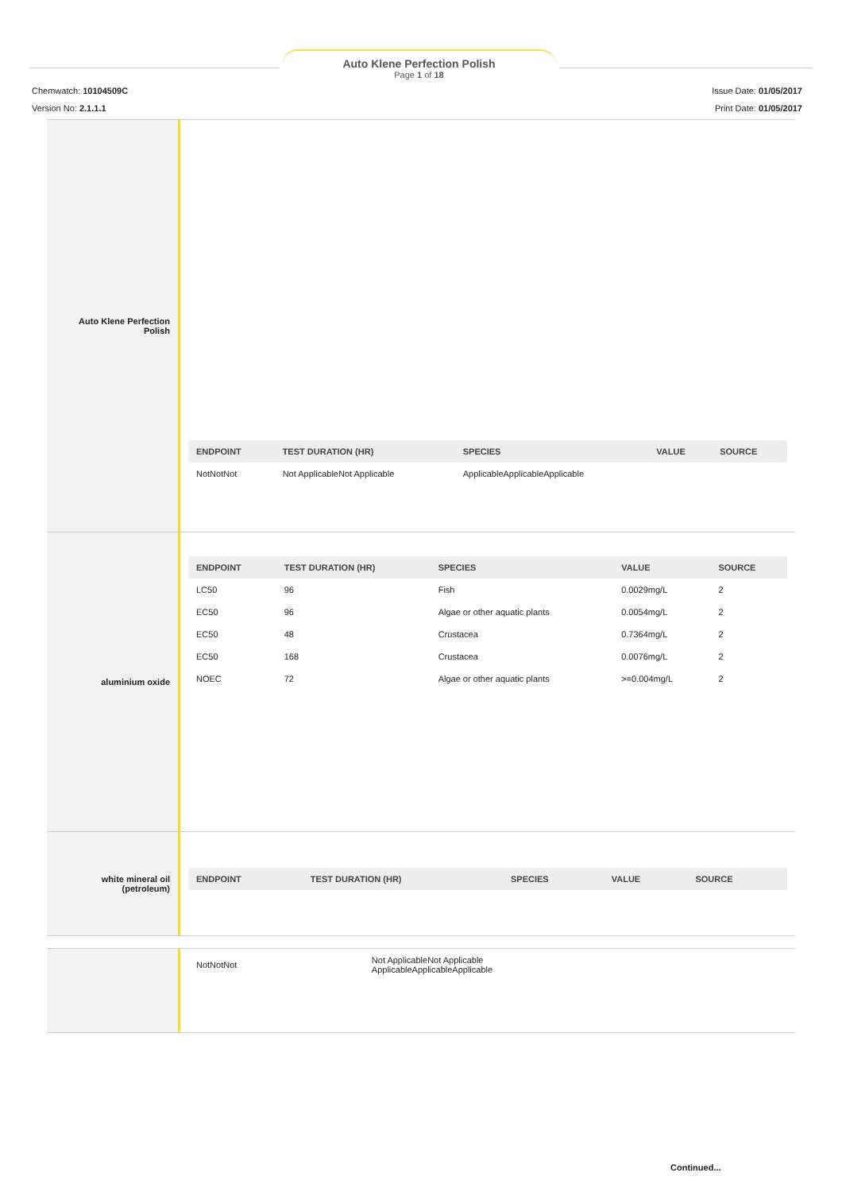Auto Klene Perfection Polish
Page 1 of 18
Chemwatch: 10104509C
Version No: 2.1.1.1
Issue Date: 01/05/2017
Print Date: 01/05/2017
Auto Klene Perfection
Polish
| ENDPOINT | TEST DURATION (HR) | SPECIES | VALUE | SOURCE |
| --- | --- | --- | --- | --- |
| NotNotNot | Not ApplicableNot Applicable | ApplicableApplicableApplicable | | |
aluminium oxide
| ENDPOINT | TEST DURATION (HR) | SPECIES | VALUE | SOURCE |
| --- | --- | --- | --- | --- |
| LC50 | 96 | Fish | 0.0029mg/L | 2 |
| EC50 | 96 | Algae or other aquatic plants | 0.0054mg/L | 2 |
| EC50 | 48 | Crustacea | 0.7364mg/L | 2 |
| EC50 | 168 | Crustacea | 0.0076mg/L | 2 |
| NOEC | 72 | Algae or other aquatic plants | >=0.004mg/L | 2 |
white mineral oil
(petroleum)
| ENDPOINT | TEST DURATION (HR) | SPECIES | VALUE | SOURCE |
| --- | --- | --- | --- | --- |
| NotNotNot | Not ApplicableNot Applicable ApplicableApplicableApplicable |
Continued...